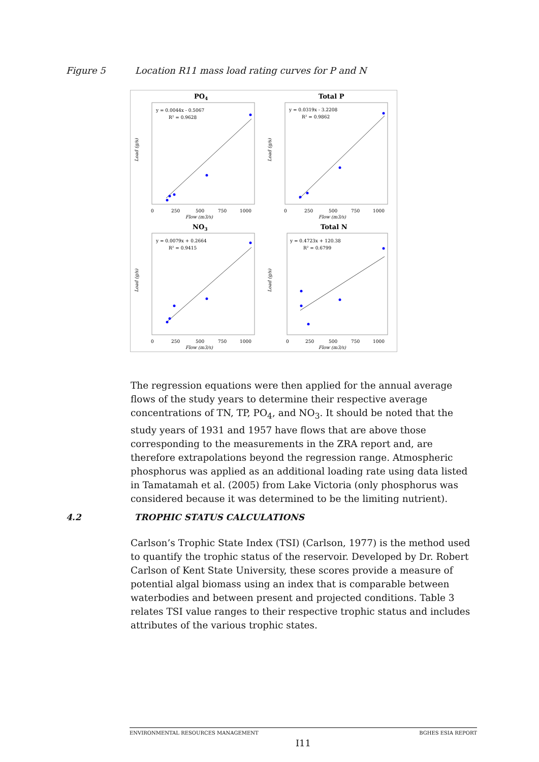Figure 5 Location R11 mass load rating curves for P and N
PO4
y = 0.0044x - 0.5067
R² = 0.9628
Load (g/s)
0
250
500
750
1000
Flow (m3/s)
Total P
y = 0.0319x - 3.2208
R² = 0.9862
Load (g/s)
0
250
500
750
1000
Flow (m3/s)
NO3
y = 0.0079x + 0.2664
R² = 0.9415
Load (g/s)
0
250
500
750
1000
Flow (m3/s)
Total N
y = 0.4723x + 120.38
R² = 0.6799
Load (g/s)
0
250
500
750
1000
Flow (m3/s)
The regression equations were then applied for the annual average flows of the study years to determine their respective average concentrations of TN, TP, PO<sub>4</sub>, and NO<sub>3</sub>. It should be noted that the study years of 1931 and 1957 have flows that are above those corresponding to the measurements in the ZRA report and, are therefore extrapolations beyond the regression range. Atmospheric phosphorus was applied as an additional loading rate using data listed in Tamatamah et al. (2005) from Lake Victoria (only phosphorus was considered because it was determined to be the limiting nutrient).
4.2 TROPHIC STATUS CALCULATIONS
Carlson’s Trophic State Index (TSI) (Carlson, 1977) is the method used to quantify the trophic status of the reservoir. Developed by Dr. Robert Carlson of Kent State University, these scores provide a measure of potential algal biomass using an index that is comparable between waterbodies and between present and projected conditions. Table 3 relates TSI value ranges to their respective trophic status and includes attributes of the various trophic states.
ENVIRONMENTAL RESOURCES MANAGEMENT BGHES ESIA REPORT
I11